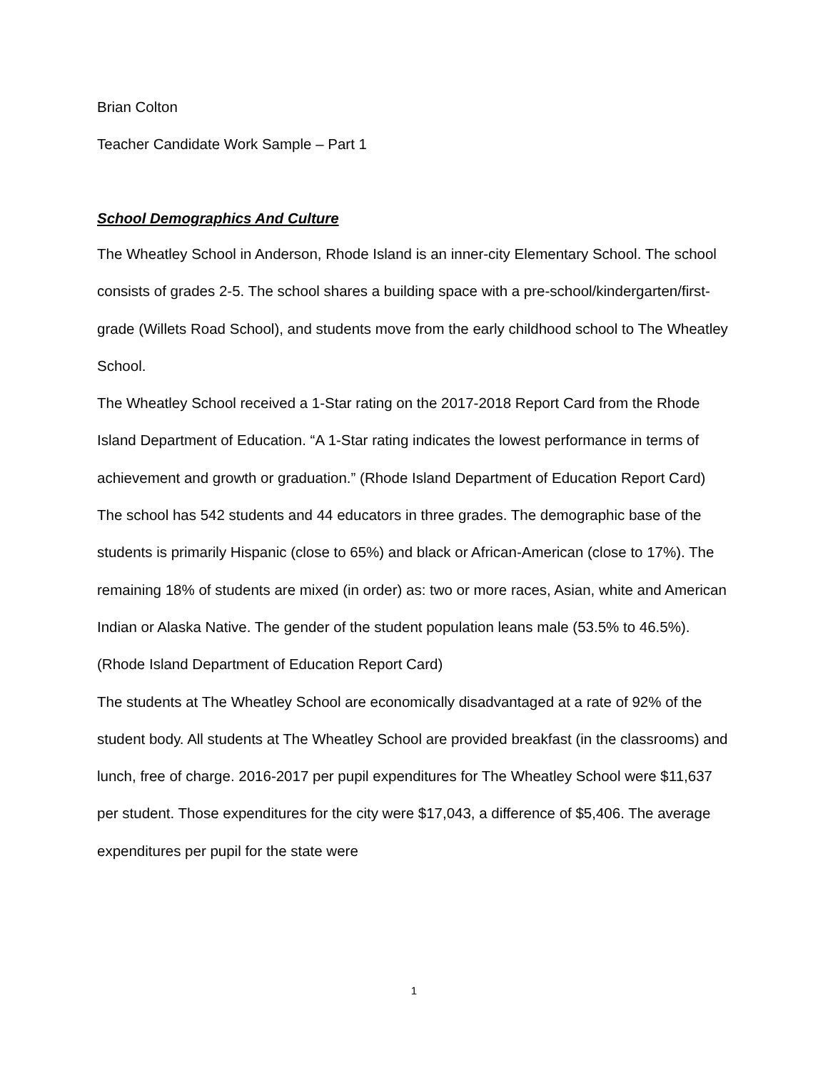Brian Colton
Teacher Candidate Work Sample – Part 1
School Demographics And Culture
The Wheatley School in Anderson, Rhode Island is an inner-city Elementary School. The school consists of grades 2-5. The school shares a building space with a pre-school/kindergarten/first-grade (Willets Road School), and students move from the early childhood school to The Wheatley School.
The Wheatley School received a 1-Star rating on the 2017-2018 Report Card from the Rhode Island Department of Education. “A 1-Star rating indicates the lowest performance in terms of achievement and growth or graduation.” (Rhode Island Department of Education Report Card) The school has 542 students and 44 educators in three grades. The demographic base of the students is primarily Hispanic (close to 65%) and black or African-American (close to 17%). The remaining 18% of students are mixed (in order) as: two or more races, Asian, white and American Indian or Alaska Native. The gender of the student population leans male (53.5% to 46.5%). (Rhode Island Department of Education Report Card)
The students at The Wheatley School are economically disadvantaged at a rate of 92% of the student body. All students at The Wheatley School are provided breakfast (in the classrooms) and lunch, free of charge. 2016-2017 per pupil expenditures for The Wheatley School were $11,637 per student. Those expenditures for the city were $17,043, a difference of $5,406. The average expenditures per pupil for the state were
1